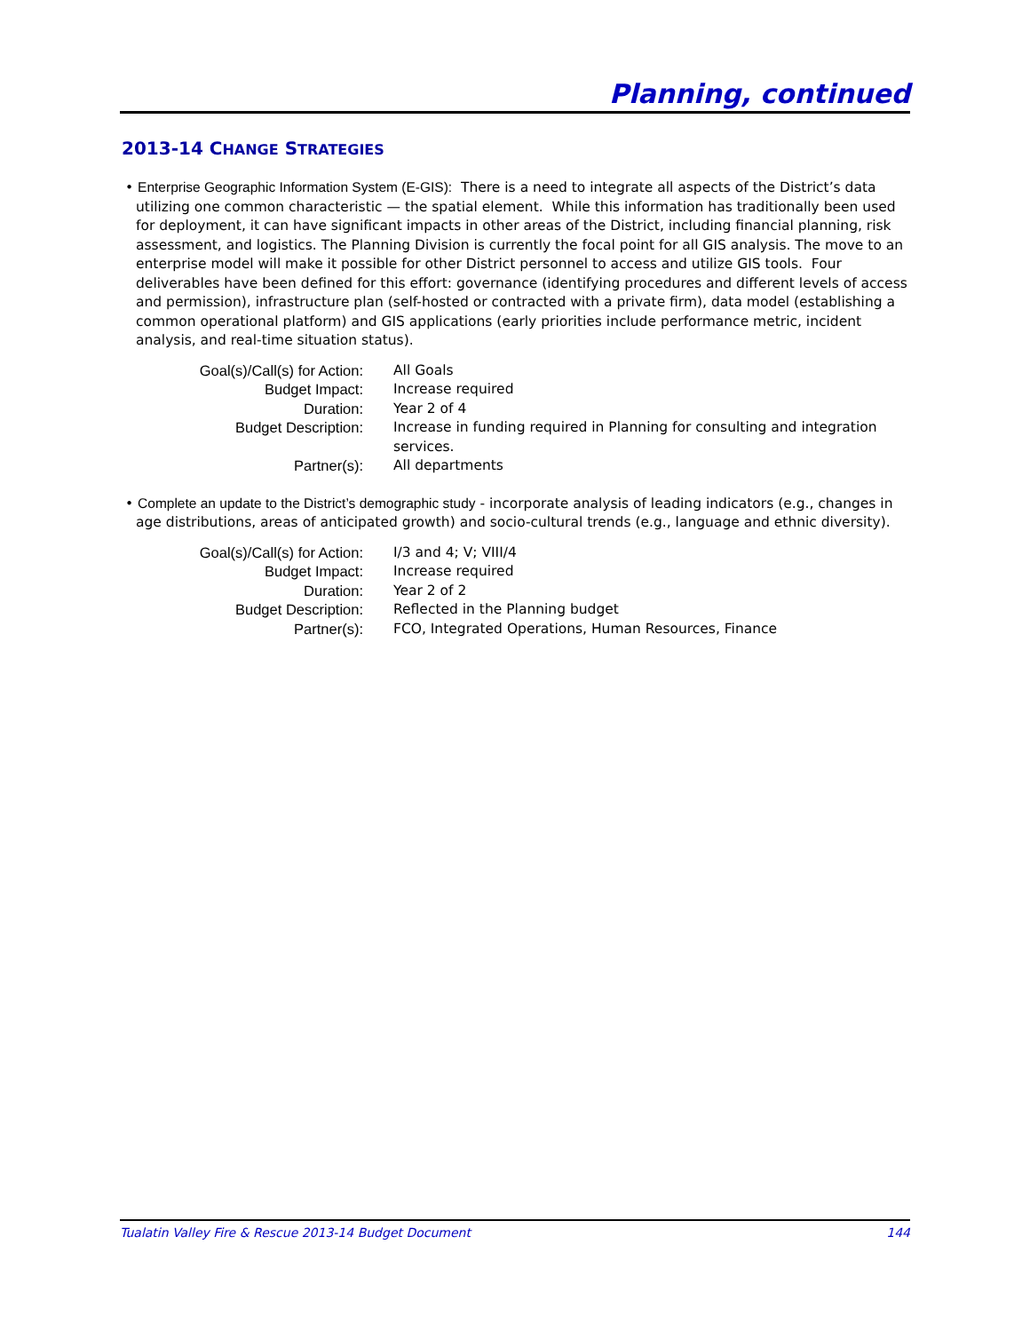Planning, continued
2013-14 CHANGE STRATEGIES
• Enterprise Geographic Information System (E-GIS): There is a need to integrate all aspects of the District’s data utilizing one common characteristic — the spatial element. While this information has traditionally been used for deployment, it can have significant impacts in other areas of the District, including financial planning, risk assessment, and logistics. The Planning Division is currently the focal point for all GIS analysis. The move to an enterprise model will make it possible for other District personnel to access and utilize GIS tools. Four deliverables have been defined for this effort: governance (identifying procedures and different levels of access and permission), infrastructure plan (self-hosted or contracted with a private firm), data model (establishing a common operational platform) and GIS applications (early priorities include performance metric, incident analysis, and real-time situation status).
| Goal(s)/Call(s) for Action: | All Goals |
| Budget Impact: | Increase required |
| Duration: | Year 2 of 4 |
| Budget Description: | Increase in funding required in Planning for consulting and integration services. |
| Partner(s): | All departments |
• Complete an update to the District’s demographic study - incorporate analysis of leading indicators (e.g., changes in age distributions, areas of anticipated growth) and socio-cultural trends (e.g., language and ethnic diversity).
| Goal(s)/Call(s) for Action: | I/3 and 4; V; VIII/4 |
| Budget Impact: | Increase required |
| Duration: | Year 2 of 2 |
| Budget Description: | Reflected in the Planning budget |
| Partner(s): | FCO, Integrated Operations, Human Resources, Finance |
Tualatin Valley Fire & Rescue 2013-14 Budget Document 144